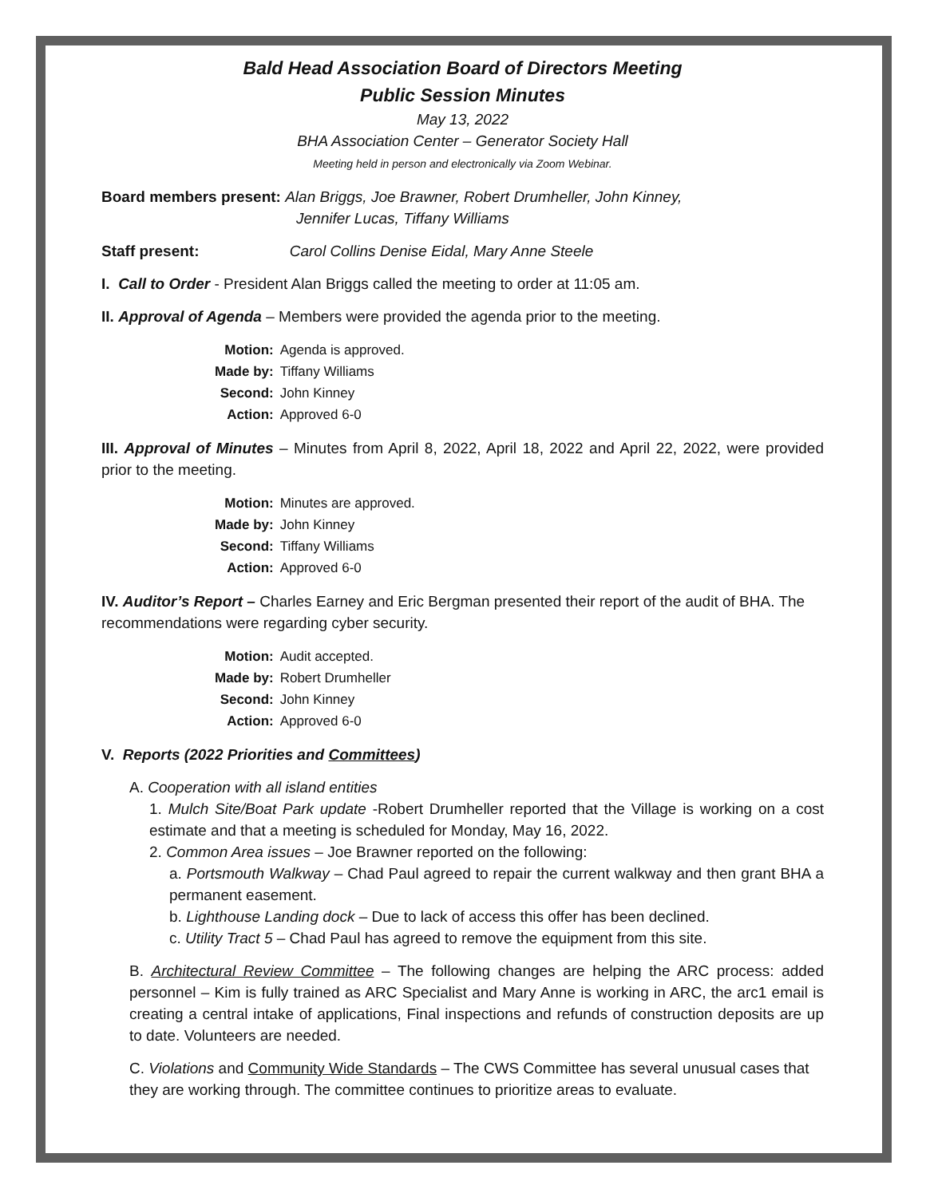Bald Head Association Board of Directors Meeting
Public Session Minutes
May 13, 2022
BHA Association Center – Generator Society Hall
Meeting held in person and electronically via Zoom Webinar.
Board members present: Alan Briggs, Joe Brawner, Robert Drumheller, John Kinney,
Jennifer Lucas, Tiffany Williams
Staff present: Carol Collins Denise Eidal, Mary Anne Steele
I. Call to Order - President Alan Briggs called the meeting to order at 11:05 am.
II. Approval of Agenda – Members were provided the agenda prior to the meeting.
| Motion: | Agenda is approved. |
| Made by: | Tiffany Williams |
| Second: | John Kinney |
| Action: | Approved 6-0 |
III. Approval of Minutes – Minutes from April 8, 2022, April 18, 2022 and April 22, 2022, were provided prior to the meeting.
| Motion: | Minutes are approved. |
| Made by: | John Kinney |
| Second: | Tiffany Williams |
| Action: | Approved 6-0 |
IV. Auditor’s Report – Charles Earney and Eric Bergman presented their report of the audit of BHA. The recommendations were regarding cyber security.
| Motion: | Audit accepted. |
| Made by: | Robert Drumheller |
| Second: | John Kinney |
| Action: | Approved 6-0 |
V. Reports (2022 Priorities and Committees)
A. Cooperation with all island entities
1. Mulch Site/Boat Park update -Robert Drumheller reported that the Village is working on a cost estimate and that a meeting is scheduled for Monday, May 16, 2022.
2. Common Area issues – Joe Brawner reported on the following:
a. Portsmouth Walkway – Chad Paul agreed to repair the current walkway and then grant BHA a permanent easement.
b. Lighthouse Landing dock – Due to lack of access this offer has been declined.
c. Utility Tract 5 – Chad Paul has agreed to remove the equipment from this site.
B. Architectural Review Committee – The following changes are helping the ARC process: added personnel – Kim is fully trained as ARC Specialist and Mary Anne is working in ARC, the arc1 email is creating a central intake of applications, Final inspections and refunds of construction deposits are up to date. Volunteers are needed.
C. Violations and Community Wide Standards – The CWS Committee has several unusual cases that they are working through. The committee continues to prioritize areas to evaluate.